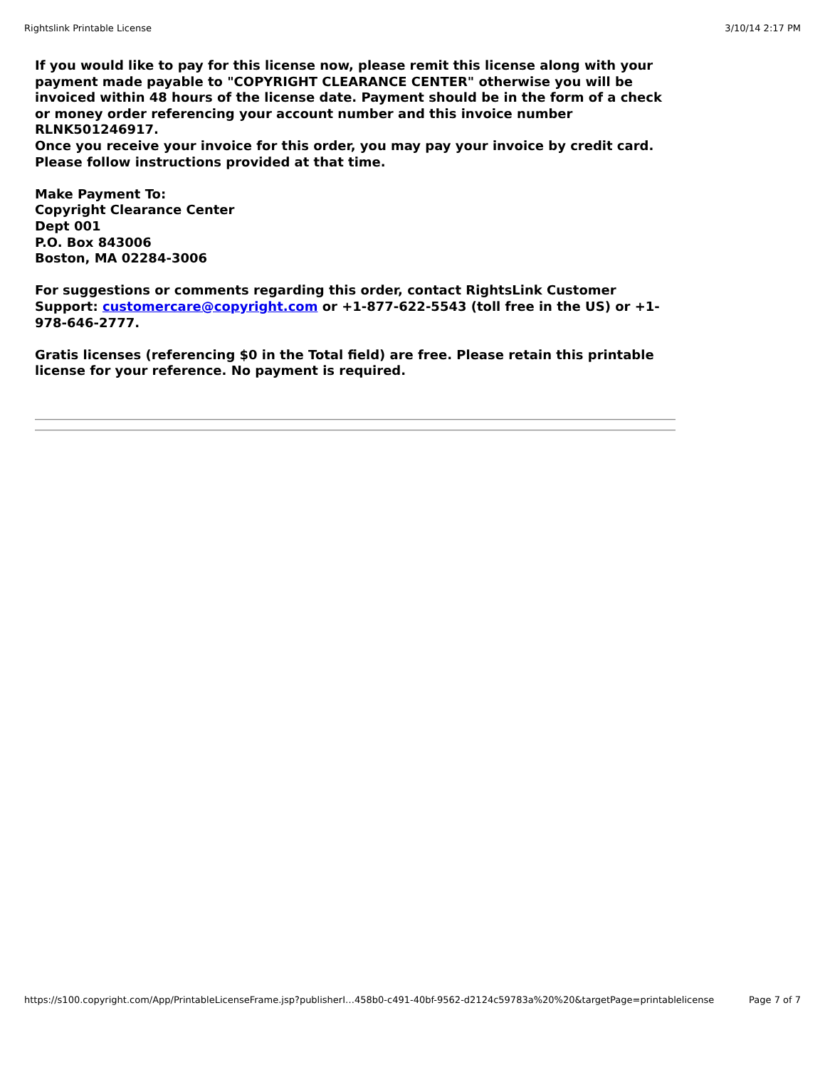Rightslink Printable License 3/10/14 2:17 PM
If you would like to pay for this license now, please remit this license along with your payment made payable to "COPYRIGHT CLEARANCE CENTER" otherwise you will be invoiced within 48 hours of the license date. Payment should be in the form of a check or money order referencing your account number and this invoice number RLNK501246917.
Once you receive your invoice for this order, you may pay your invoice by credit card. Please follow instructions provided at that time.
Make Payment To:
Copyright Clearance Center
Dept 001
P.O. Box 843006
Boston, MA 02284-3006
For suggestions or comments regarding this order, contact RightsLink Customer Support: customercare@copyright.com or +1-877-622-5543 (toll free in the US) or +1-978-646-2777.
Gratis licenses (referencing $0 in the Total field) are free. Please retain this printable license for your reference. No payment is required.
https://s100.copyright.com/App/PrintableLicenseFrame.jsp?publisherI…458b0-c491-40bf-9562-d2124c59783a%20%20&targetPage=printablelicense Page 7 of 7